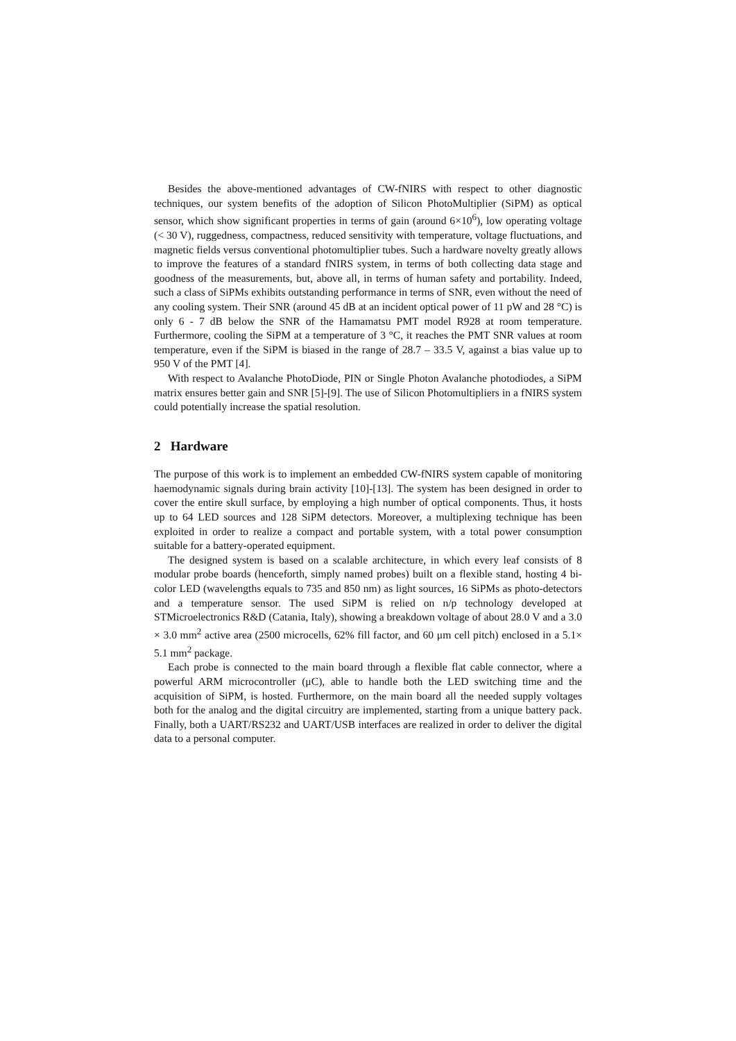Besides the above-mentioned advantages of CW-fNIRS with respect to other diagnostic techniques, our system benefits of the adoption of Silicon PhotoMultiplier (SiPM) as optical sensor, which show significant properties in terms of gain (around 6×10<sup>6</sup>), low operating voltage (< 30 V), ruggedness, compactness, reduced sensitivity with temperature, voltage fluctuations, and magnetic fields versus conventional photomultiplier tubes. Such a hardware novelty greatly allows to improve the features of a standard fNIRS system, in terms of both collecting data stage and goodness of the measurements, but, above all, in terms of human safety and portability. Indeed, such a class of SiPMs exhibits outstanding performance in terms of SNR, even without the need of any cooling system. Their SNR (around 45 dB at an incident optical power of 11 pW and 28 °C) is only 6 - 7 dB below the SNR of the Hamamatsu PMT model R928 at room temperature. Furthermore, cooling the SiPM at a temperature of 3 °C, it reaches the PMT SNR values at room temperature, even if the SiPM is biased in the range of 28.7 – 33.5 V, against a bias value up to 950 V of the PMT [4].
With respect to Avalanche PhotoDiode, PIN or Single Photon Avalanche photodiodes, a SiPM matrix ensures better gain and SNR [5]-[9]. The use of Silicon Photomultipliers in a fNIRS system could potentially increase the spatial resolution.
2 Hardware
The purpose of this work is to implement an embedded CW-fNIRS system capable of monitoring haemodynamic signals during brain activity [10]-[13]. The system has been designed in order to cover the entire skull surface, by employing a high number of optical components. Thus, it hosts up to 64 LED sources and 128 SiPM detectors. Moreover, a multiplexing technique has been exploited in order to realize a compact and portable system, with a total power consumption suitable for a battery-operated equipment.
The designed system is based on a scalable architecture, in which every leaf consists of 8 modular probe boards (henceforth, simply named probes) built on a flexible stand, hosting 4 bi-color LED (wavelengths equals to 735 and 850 nm) as light sources, 16 SiPMs as photo-detectors and a temperature sensor. The used SiPM is relied on n/p technology developed at STMicroelectronics R&D (Catania, Italy), showing a breakdown voltage of about 28.0 V and a 3.0 × 3.0 mm<sup>2</sup> active area (2500 microcells, 62% fill factor, and 60 μm cell pitch) enclosed in a 5.1× 5.1 mm<sup>2</sup> package.
Each probe is connected to the main board through a flexible flat cable connector, where a powerful ARM microcontroller (μC), able to handle both the LED switching time and the acquisition of SiPM, is hosted. Furthermore, on the main board all the needed supply voltages both for the analog and the digital circuitry are implemented, starting from a unique battery pack. Finally, both a UART/RS232 and UART/USB interfaces are realized in order to deliver the digital data to a personal computer.